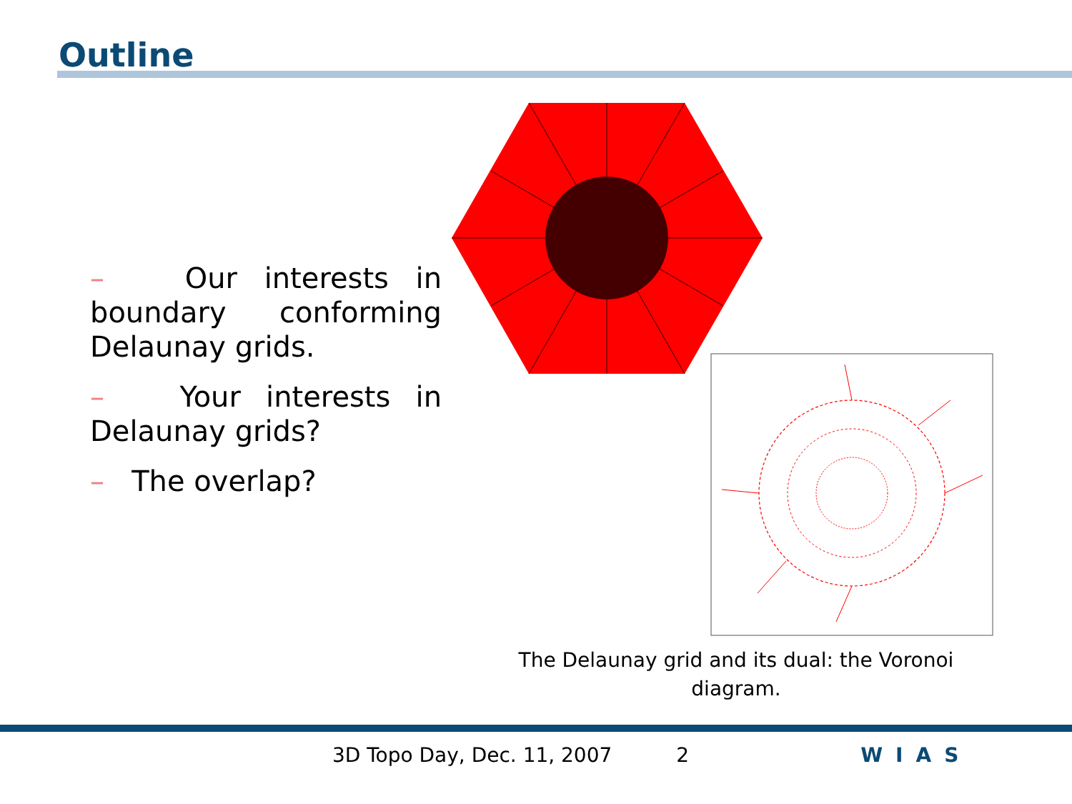Outline
– Our interests in boundary conforming Delaunay grids.
– Your interests in Delaunay grids?
– The overlap?
The Delaunay grid and its dual: the Voronoi diagram.
3D Topo Day, Dec. 11, 2007 2 WIAS